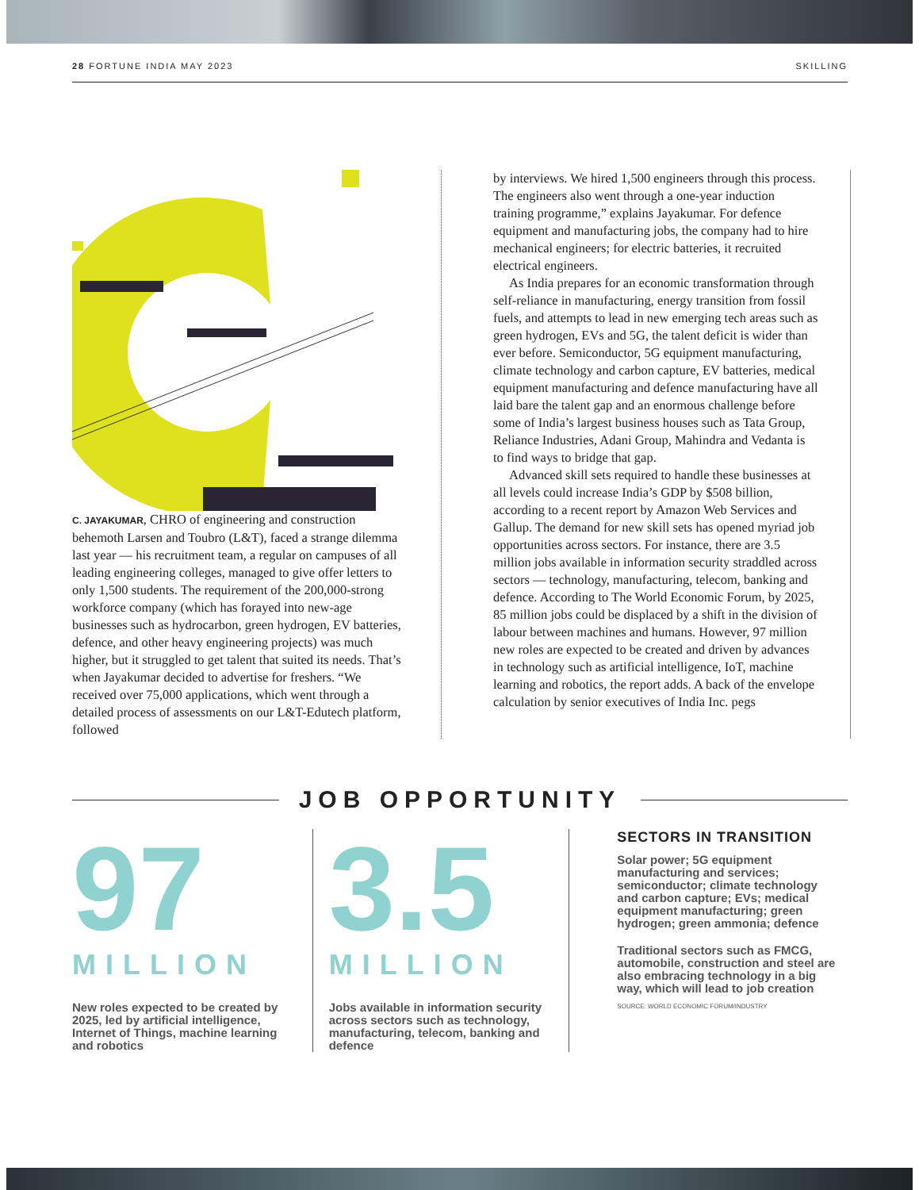28 FORTUNE INDIA MAY 2023 SKILLING
C. JAYAKUMAR, CHRO of engineering and construction behemoth Larsen and Toubro (L&T), faced a strange dilemma last year — his recruitment team, a regular on campuses of all leading engineering colleges, managed to give offer letters to only 1,500 students. The requirement of the 200,000-strong workforce company (which has forayed into new-age businesses such as hydrocarbon, green hydrogen, EV batteries, defence, and other heavy engineering projects) was much higher, but it struggled to get talent that suited its needs. That’s when Jayakumar decided to advertise for freshers. “We received over 75,000 applications, which went through a detailed process of assessments on our L&T-Edutech platform, followed
by interviews. We hired 1,500 engineers through this process. The engineers also went through a one-year induction training programme,” explains Jayakumar. For defence equipment and manufacturing jobs, the company had to hire mechanical engineers; for electric batteries, it recruited electrical engineers.
As India prepares for an economic transformation through self-reliance in manufacturing, energy transition from fossil fuels, and attempts to lead in new emerging tech areas such as green hydrogen, EVs and 5G, the talent deficit is wider than ever before. Semiconductor, 5G equipment manufacturing, climate technology and carbon capture, EV batteries, medical equipment manufacturing and defence manufacturing have all laid bare the talent gap and an enormous challenge before some of India’s largest business houses such as Tata Group, Reliance Industries, Adani Group, Mahindra and Vedanta is to find ways to bridge that gap.
Advanced skill sets required to handle these businesses at all levels could increase India’s GDP by $508 billion, according to a recent report by Amazon Web Services and Gallup. The demand for new skill sets has opened myriad job opportunities across sectors. For instance, there are 3.5 million jobs available in information security straddled across sectors — technology, manufacturing, telecom, banking and defence. According to The World Economic Forum, by 2025, 85 million jobs could be displaced by a shift in the division of labour between machines and humans. However, 97 million new roles are expected to be created and driven by advances in technology such as artificial intelligence, IoT, machine learning and robotics, the report adds. A back of the envelope calculation by senior executives of India Inc. pegs
JOB OPPORTUNITY
97
MILLION
New roles expected to be created by 2025, led by artificial intelligence, Internet of Things, machine learning and robotics
3.5
MILLION
Jobs available in information security across sectors such as technology, manufacturing, telecom, banking and defence
SECTORS IN TRANSITION
Solar power; 5G equipment manufacturing and services; semiconductor; climate technology and carbon capture; EVs; medical equipment manufacturing; green hydrogen; green ammonia; defence
Traditional sectors such as FMCG, automobile, construction and steel are also embracing technology in a big way, which will lead to job creation
SOURCE: WORLD ECONOMIC FORUM/INDUSTRY